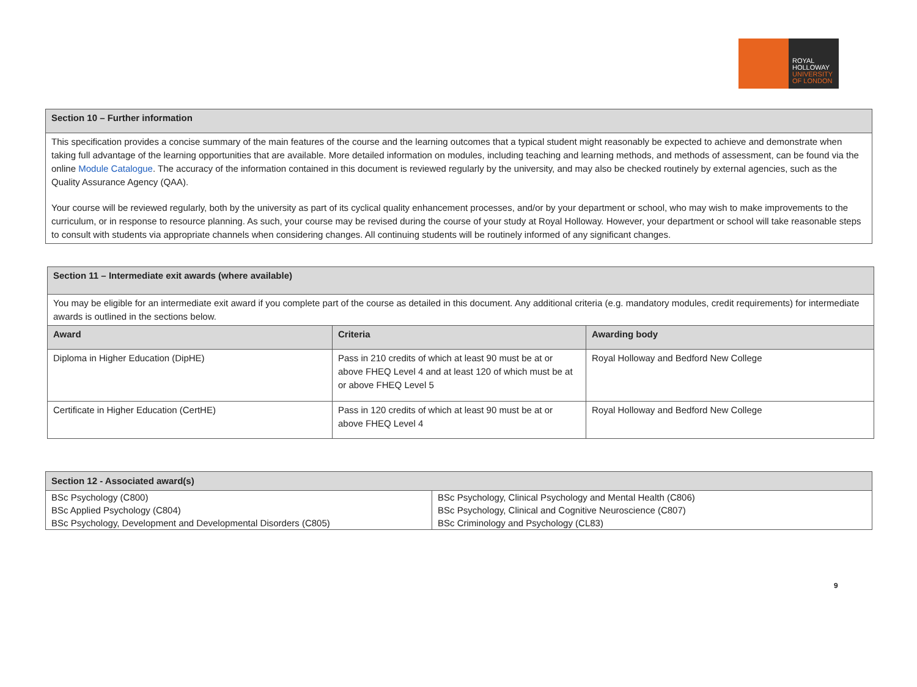ROYAL
HOLLOWAY
UNIVERSITY
OF LONDON
| Section 10 – Further information |
| --- |
| This specification provides a concise summary of the main features of the course and the learning outcomes that a typical student might reasonably be expected to achieve and demonstrate when taking full advantage of the learning opportunities that are available. More detailed information on modules, including teaching and learning methods, and methods of assessment, can be found via the online Module Catalogue . The accuracy of the information contained in this document is reviewed regularly by the university, and may also be checked routinely by external agencies, such as the Quality Assurance Agency (QAA). Your course will be reviewed regularly, both by the university as part of its cyclical quality enhancement processes, and/or by your department or school, who may wish to make improvements to the curriculum, or in response to resource planning. As such, your course may be revised during the course of your study at Royal Holloway. However, your department or school will take reasonable steps to consult with students via appropriate channels when considering changes. All continuing students will be routinely informed of any significant changes. |
| Section 11 – Intermediate exit awards (where available) | | |
| --- | --- | --- |
| You may be eligible for an intermediate exit award if you complete part of the course as detailed in this document. Any additional criteria (e.g. mandatory modules, credit requirements) for intermediate awards is outlined in the sections below. | | |
| Award | Criteria | Awarding body |
| Diploma in Higher Education (DipHE) | Pass in 210 credits of which at least 90 must be at or above FHEQ Level 4 and at least 120 of which must be at or above FHEQ Level 5 | Royal Holloway and Bedford New College |
| Certificate in Higher Education (CertHE) | Pass in 120 credits of which at least 90 must be at or above FHEQ Level 4 | Royal Holloway and Bedford New College |
| Section 12 - Associated award(s) | |
| --- | --- |
| BSc Psychology (C800) | BSc Psychology, Clinical Psychology and Mental Health (C806) |
| BSc Applied Psychology (C804) | BSc Psychology, Clinical and Cognitive Neuroscience (C807) |
| BSc Psychology, Development and Developmental Disorders (C805) | BSc Criminology and Psychology (CL83) |
9